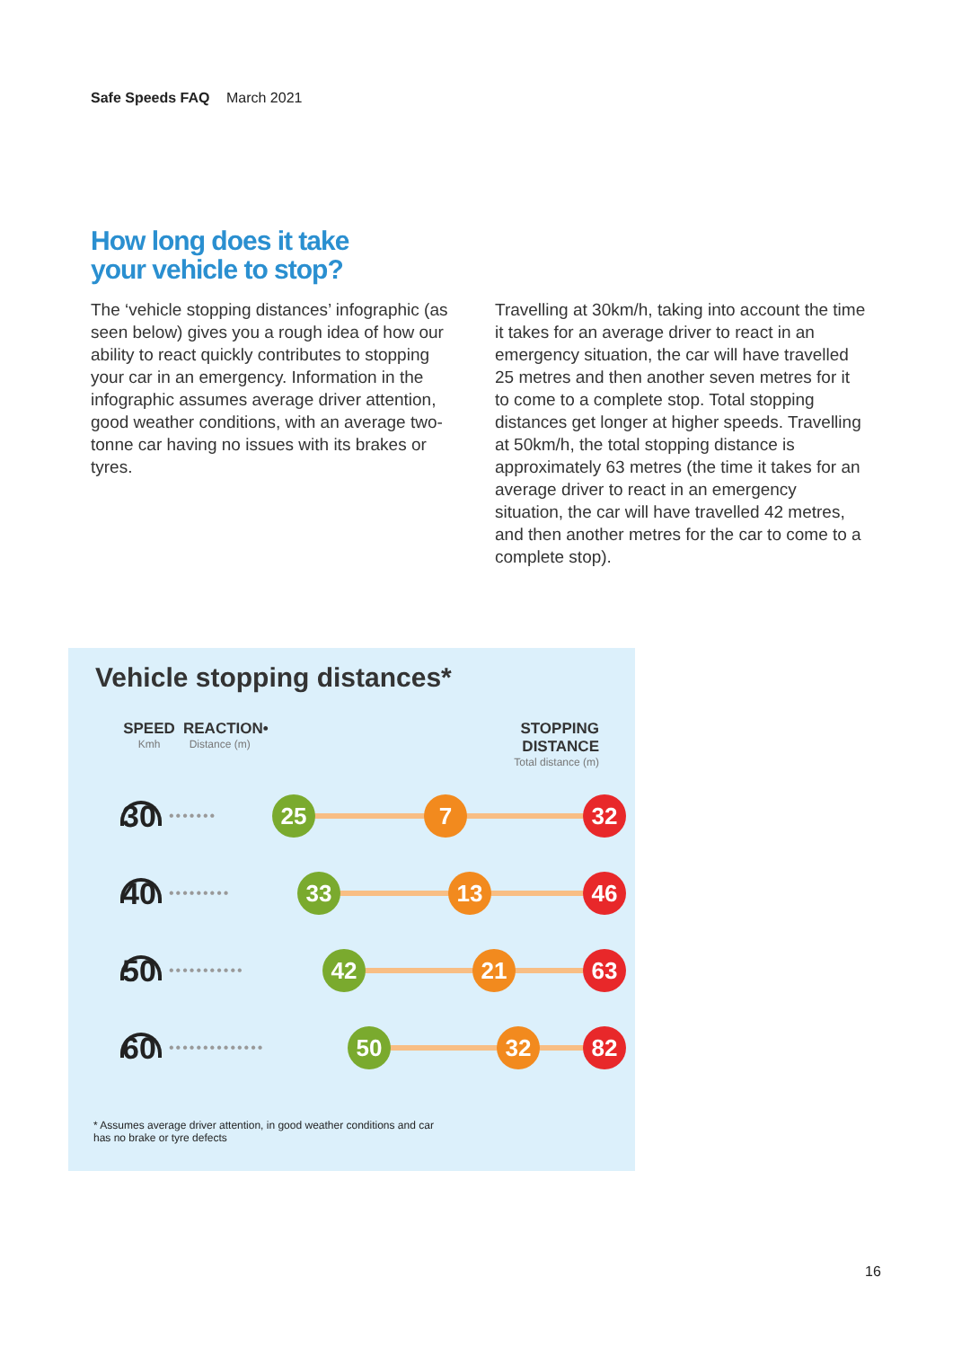Safe Speeds FAQ March 2021
How long does it take
your vehicle to stop?
The ‘vehicle stopping distances’ infographic (as seen below) gives you a rough idea of how our ability to react quickly contributes to stopping your car in an emergency. Information in the infographic assumes average driver attention, good weather conditions, with an average two-tonne car having no issues with its brakes or tyres.
Travelling at 30km/h, taking into account the time it takes for an average driver to react in an emergency situation, the car will have travelled 25 metres and then another seven metres for it to come to a complete stop. Total stopping distances get longer at higher speeds. Travelling at 50km/h, the total stopping distance is approximately 63 metres (the time it takes for an average driver to react in an emergency situation, the car will have travelled 42 metres, and then another metres for the car to come to a complete stop).
Vehicle stopping distances*
SPEED
Kmh
REACTION•
Distance (m)
STOPPING
DISTANCE
Total distance (m)
30 •••••••
25 7 32
40 •••••••••
33 13 46
50 •••••••••••
42 21 63
60 ••••••••••••••
50 32 82
* Assumes average driver attention, in good weather conditions and car has no brake or tyre defects
16